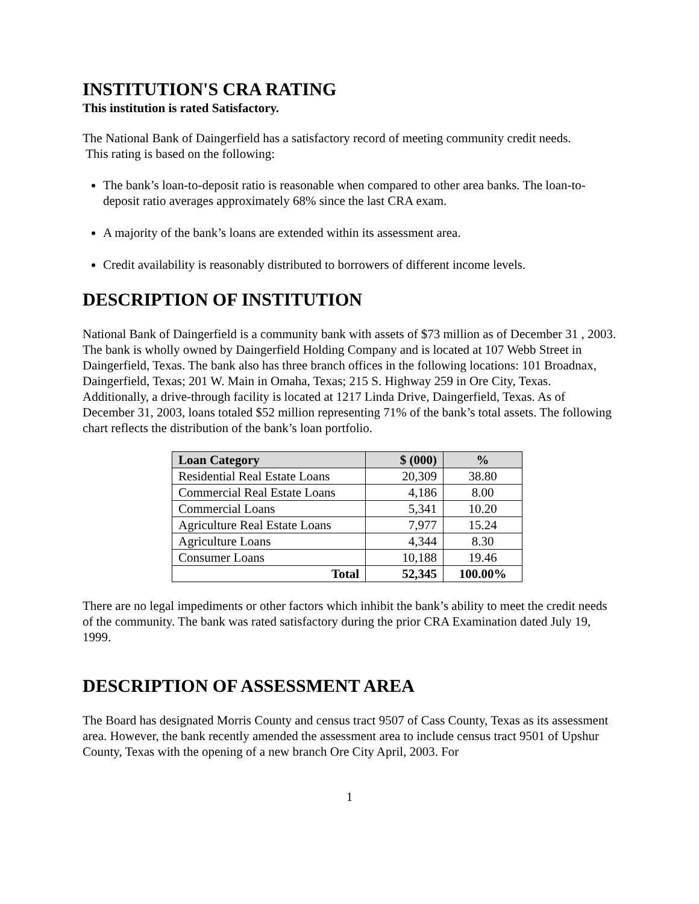INSTITUTION'S CRA RATING
This institution is rated Satisfactory.
The National Bank of Daingerfield has a satisfactory record of meeting community credit needs.
This rating is based on the following:
The bank’s loan-to-deposit ratio is reasonable when compared to other area banks. The loan-to-deposit ratio averages approximately 68% since the last CRA exam.
A majority of the bank’s loans are extended within its assessment area.
Credit availability is reasonably distributed to borrowers of different income levels.
DESCRIPTION OF INSTITUTION
National Bank of Daingerfield is a community bank with assets of $73 million as of December 31 , 2003. The bank is wholly owned by Daingerfield Holding Company and is located at 107 Webb Street in Daingerfield, Texas. The bank also has three branch offices in the following locations: 101 Broadnax, Daingerfield, Texas; 201 W. Main in Omaha, Texas; 215 S. Highway 259 in Ore City, Texas. Additionally, a drive-through facility is located at 1217 Linda Drive, Daingerfield, Texas. As of December 31, 2003, loans totaled $52 million representing 71% of the bank’s total assets. The following chart reflects the distribution of the bank’s loan portfolio.
| Loan Category | $ (000) | % |
| --- | --- | --- |
| Residential Real Estate Loans | 20,309 | 38.80 |
| Commercial Real Estate Loans | 4,186 | 8.00 |
| Commercial Loans | 5,341 | 10.20 |
| Agriculture Real Estate Loans | 7,977 | 15.24 |
| Agriculture Loans | 4,344 | 8.30 |
| Consumer Loans | 10,188 | 19.46 |
| Total | 52,345 | 100.00% |
There are no legal impediments or other factors which inhibit the bank’s ability to meet the credit needs of the community. The bank was rated satisfactory during the prior CRA Examination dated July 19, 1999.
DESCRIPTION OF ASSESSMENT AREA
The Board has designated Morris County and census tract 9507 of Cass County, Texas as its assessment area. However, the bank recently amended the assessment area to include census tract 9501 of Upshur County, Texas with the opening of a new branch Ore City April, 2003. For
1